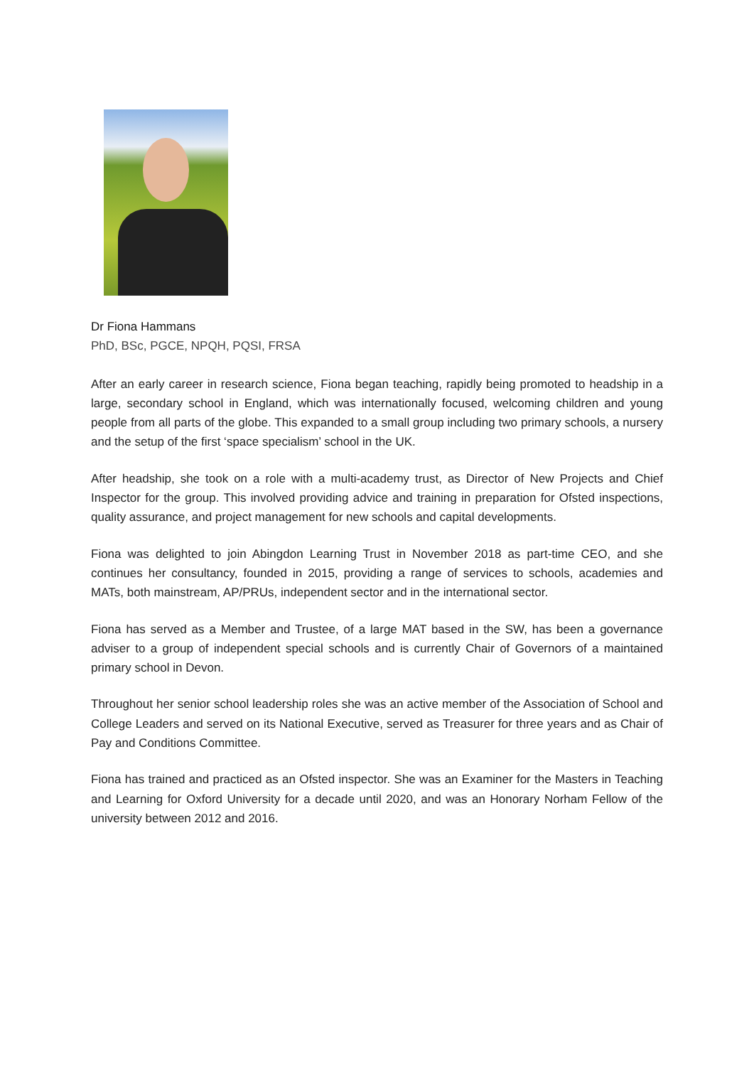Dr Fiona Hammans
PhD, BSc, PGCE, NPQH, PQSI, FRSA
After an early career in research science, Fiona began teaching, rapidly being promoted to headship in a large, secondary school in England, which was internationally focused, welcoming children and young people from all parts of the globe. This expanded to a small group including two primary schools, a nursery and the setup of the first ‘space specialism’ school in the UK.
After headship, she took on a role with a multi-academy trust, as Director of New Projects and Chief Inspector for the group. This involved providing advice and training in preparation for Ofsted inspections, quality assurance, and project management for new schools and capital developments.
Fiona was delighted to join Abingdon Learning Trust in November 2018 as part-time CEO, and she continues her consultancy, founded in 2015, providing a range of services to schools, academies and MATs, both mainstream, AP/PRUs, independent sector and in the international sector.
Fiona has served as a Member and Trustee, of a large MAT based in the SW, has been a governance adviser to a group of independent special schools and is currently Chair of Governors of a maintained primary school in Devon.
Throughout her senior school leadership roles she was an active member of the Association of School and College Leaders and served on its National Executive, served as Treasurer for three years and as Chair of Pay and Conditions Committee.
Fiona has trained and practiced as an Ofsted inspector. She was an Examiner for the Masters in Teaching and Learning for Oxford University for a decade until 2020, and was an Honorary Norham Fellow of the university between 2012 and 2016.